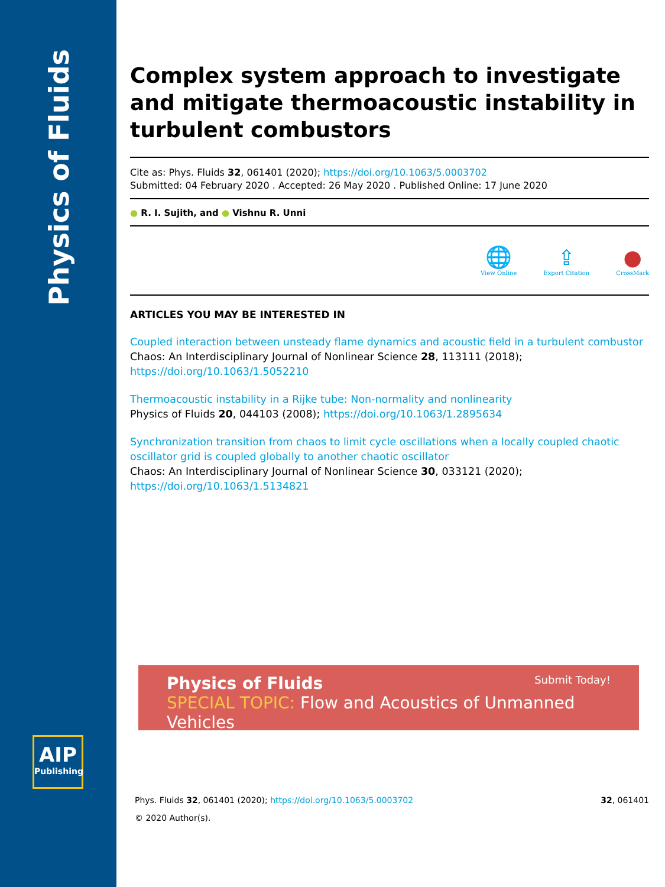Physics of Fluids
AIP
Publishing
Complex system approach to investigate and mitigate thermoacoustic instability in turbulent combustors
Cite as: Phys. Fluids 32, 061401 (2020); https://doi.org/10.1063/5.0003702
Submitted: 04 February 2020 . Accepted: 26 May 2020 . Published Online: 17 June 2020
● R. I. Sujith, and ● Vishnu R. Unni
🌐
View Online
⇪
Export Citation
●
CrossMark
ARTICLES YOU MAY BE INTERESTED IN
Coupled interaction between unsteady flame dynamics and acoustic field in a turbulent combustor
Chaos: An Interdisciplinary Journal of Nonlinear Science 28, 113111 (2018); https://doi.org/10.1063/1.5052210
Thermoacoustic instability in a Rijke tube: Non-normality and nonlinearity
Physics of Fluids 20, 044103 (2008); https://doi.org/10.1063/1.2895634
Synchronization transition from chaos to limit cycle oscillations when a locally coupled chaotic oscillator grid is coupled globally to another chaotic oscillator
Chaos: An Interdisciplinary Journal of Nonlinear Science 30, 033121 (2020); https://doi.org/10.1063/1.5134821
Physics of Fluids Submit Today!
SPECIAL TOPIC: Flow and Acoustics of Unmanned Vehicles
Phys. Fluids 32, 061401 (2020); https://doi.org/10.1063/5.0003702 32, 061401
© 2020 Author(s).